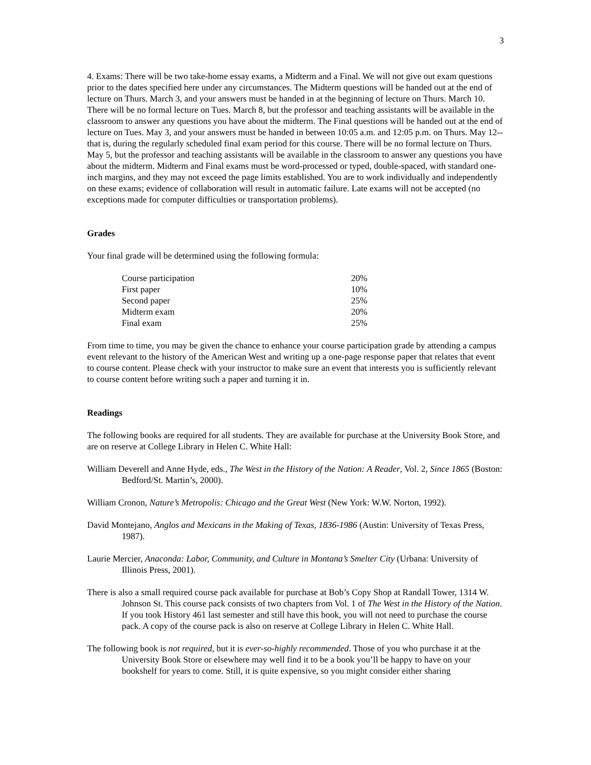3
4. Exams: There will be two take-home essay exams, a Midterm and a Final. We will not give out exam questions prior to the dates specified here under any circumstances. The Midterm questions will be handed out at the end of lecture on Thurs. March 3, and your answers must be handed in at the beginning of lecture on Thurs. March 10. There will be no formal lecture on Tues. March 8, but the professor and teaching assistants will be available in the classroom to answer any questions you have about the midterm. The Final questions will be handed out at the end of lecture on Tues. May 3, and your answers must be handed in between 10:05 a.m. and 12:05 p.m. on Thurs. May 12--that is, during the regularly scheduled final exam period for this course. There will be no formal lecture on Thurs. May 5, but the professor and teaching assistants will be available in the classroom to answer any questions you have about the midterm. Midterm and Final exams must be word-processed or typed, double-spaced, with standard one-inch margins, and they may not exceed the page limits established. You are to work individually and independently on these exams; evidence of collaboration will result in automatic failure. Late exams will not be accepted (no exceptions made for computer difficulties or transportation problems).
Grades
Your final grade will be determined using the following formula:
| Course participation | 20% |
| First paper | 10% |
| Second paper | 25% |
| Midterm exam | 20% |
| Final exam | 25% |
From time to time, you may be given the chance to enhance your course participation grade by attending a campus event relevant to the history of the American West and writing up a one-page response paper that relates that event to course content. Please check with your instructor to make sure an event that interests you is sufficiently relevant to course content before writing such a paper and turning it in.
Readings
The following books are required for all students. They are available for purchase at the University Book Store, and are on reserve at College Library in Helen C. White Hall:
William Deverell and Anne Hyde, eds., The West in the History of the Nation: A Reader, Vol. 2, Since 1865 (Boston: Bedford/St. Martin’s, 2000).
William Cronon, Nature’s Metropolis: Chicago and the Great West (New York: W.W. Norton, 1992).
David Montejano, Anglos and Mexicans in the Making of Texas, 1836-1986 (Austin: University of Texas Press, 1987).
Laurie Mercier, Anaconda: Labor, Community, and Culture in Montana’s Smelter City (Urbana: University of Illinois Press, 2001).
There is also a small required course pack available for purchase at Bob’s Copy Shop at Randall Tower, 1314 W. Johnson St. This course pack consists of two chapters from Vol. 1 of The West in the History of the Nation. If you took History 461 last semester and still have this book, you will not need to purchase the course pack. A copy of the course pack is also on reserve at College Library in Helen C. White Hall.
The following book is not required, but it is ever-so-highly recommended. Those of you who purchase it at the University Book Store or elsewhere may well find it to be a book you’ll be happy to have on your bookshelf for years to come. Still, it is quite expensive, so you might consider either sharing